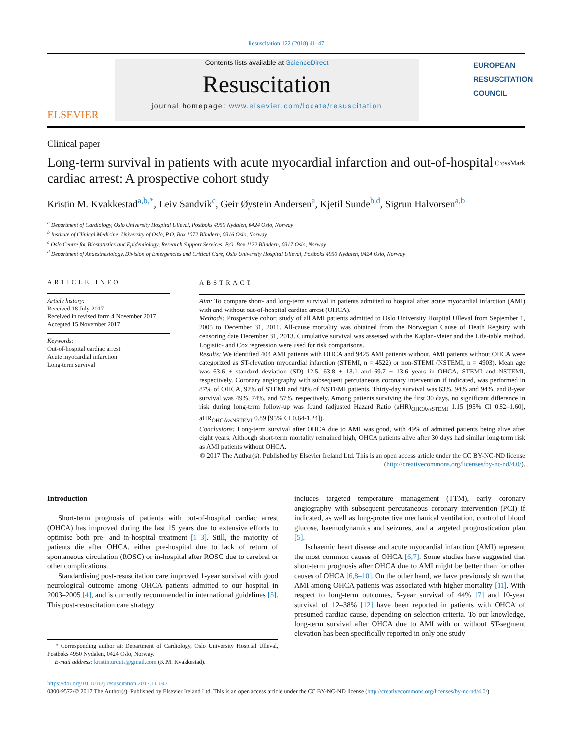Resuscitation 122 (2018) 41–47
ELSEVIER
Contents lists available at ScienceDirect
Resuscitation
journal homepage: www.elsevier.com/locate/resuscitation
EUROPEAN RESUSCITATION COUNCIL
Clinical paper
Long-term survival in patients with acute myocardial infarction and out-of-hospital cardiac arrest: A prospective cohort study
CrossMark
Kristin M. Kvakkestad<sup>a,b,*</sup>, Leiv Sandvik<sup>c</sup>, Geir Øystein Andersen<sup>a</sup>, Kjetil Sunde<sup>b,d</sup>, Sigrun Halvorsen<sup>a,b</sup>
<sup>a</sup> Department of Cardiology, Oslo University Hospital Ulleval, Postboks 4950 Nydalen, 0424 Oslo, Norway
<sup>b</sup> Institute of Clinical Medicine, University of Oslo, P.O. Box 1072 Blindern, 0316 Oslo, Norway
<sup>c</sup> Oslo Centre for Biostatistics and Epidemiology, Research Support Services, P.O. Box 1122 Blindern, 0317 Oslo, Norway
<sup>d</sup> Department of Anaesthesiology, Division of Emergencies and Critical Care, Oslo University Hospital Ulleval, Postboks 4950 Nydalen, 0424 Oslo, Norway
ARTICLE INFO
Article history:
Received 18 July 2017
Received in revised form 4 November 2017
Accepted 15 November 2017
Keywords:
Out-of-hospital cardiac arrest
Acute myocardial infarction
Long-term survival
ABSTRACT
Aim: To compare short- and long-term survival in patients admitted to hospital after acute myocardial infarction (AMI) with and without out-of-hospital cardiac arrest (OHCA).
Methods: Prospective cohort study of all AMI patients admitted to Oslo University Hospital Ulleval from September 1, 2005 to December 31, 2011. All-cause mortality was obtained from the Norwegian Cause of Death Registry with censoring date December 31, 2013. Cumulative survival was assessed with the Kaplan-Meier and the Life-table method. Logistic- and Cox regression were used for risk comparisons.
Results: We identified 404 AMI patients with OHCA and 9425 AMI patients without. AMI patients without OHCA were categorized as ST-elevation myocardial infarction (STEMI, n = 4522) or non-STEMI (NSTEMI, n = 4903). Mean age was 63.6 ± standard deviation (SD) 12.5, 63.8 ± 13.1 and 69.7 ± 13.6 years in OHCA, STEMI and NSTEMI, respectively. Coronary angiography with subsequent percutaneous coronary intervention if indicated, was performed in 87% of OHCA, 97% of STEMI and 80% of NSTEMI patients. Thirty-day survival was 63%, 94% and 94%, and 8-year survival was 49%, 74%, and 57%, respectively. Among patients surviving the first 30 days, no significant difference in risk during long-term follow-up was found (adjusted Hazard Ratio (aHR)<sub>OHCAvsSTEMI</sub> 1.15 [95% CI 0.82–1.60], aHR<sub>OHCAvsNSTEMI</sub> 0.89 [95% CI 0.64-1.24]).
Conclusions: Long-term survival after OHCA due to AMI was good, with 49% of admitted patients being alive after eight years. Although short-term mortality remained high, OHCA patients alive after 30 days had similar long-term risk as AMI patients without OHCA.
© 2017 The Author(s). Published by Elsevier Ireland Ltd. This is an open access article under the CC BY-NC-ND license (http://creativecommons.org/licenses/by-nc-nd/4.0/).
Introduction
Short-term prognosis of patients with out-of-hospital cardiac arrest (OHCA) has improved during the last 15 years due to extensive efforts to optimise both pre- and in-hospital treatment [1–3]. Still, the majority of patients die after OHCA, either pre-hospital due to lack of return of spontaneous circulation (ROSC) or in-hospital after ROSC due to cerebral or other complications.
Standardising post-resuscitation care improved 1-year survival with good neurological outcome among OHCA patients admitted to our hospital in 2003–2005 [4], and is currently recommended in international guidelines [5]. This post-resuscitation care strategy
* Corresponding author at: Department of Cardiology, Oslo University Hospital Ulleval, Postboks 4950 Nydalen, 0424 Oslo, Norway.
E-mail address: kristinturcuta@gmail.com (K.M. Kvakkestad).
includes targeted temperature management (TTM), early coronary angiography with subsequent percutaneous coronary intervention (PCI) if indicated, as well as lung-protective mechanical ventilation, control of blood glucose, haemodynamics and seizures, and a targeted prognostication plan [5].
Ischaemic heart disease and acute myocardial infarction (AMI) represent the most common causes of OHCA [6,7]. Some studies have suggested that short-term prognosis after OHCA due to AMI might be better than for other causes of OHCA [6,8–10]. On the other hand, we have previously shown that AMI among OHCA patients was associated with higher mortality [11]. With respect to long-term outcomes, 5-year survival of 44% [7] and 10-year survival of 12–38% [12] have been reported in patients with OHCA of presumed cardiac cause, depending on selection criteria. To our knowledge, long-term survival after OHCA due to AMI with or without ST-segment elevation has been specifically reported in only one study
https://doi.org/10.1016/j.resuscitation.2017.11.047
0300-9572/© 2017 The Author(s). Published by Elsevier Ireland Ltd. This is an open access article under the CC BY-NC-ND license (http://creativecommons.org/licenses/by-nc-nd/4.0/).